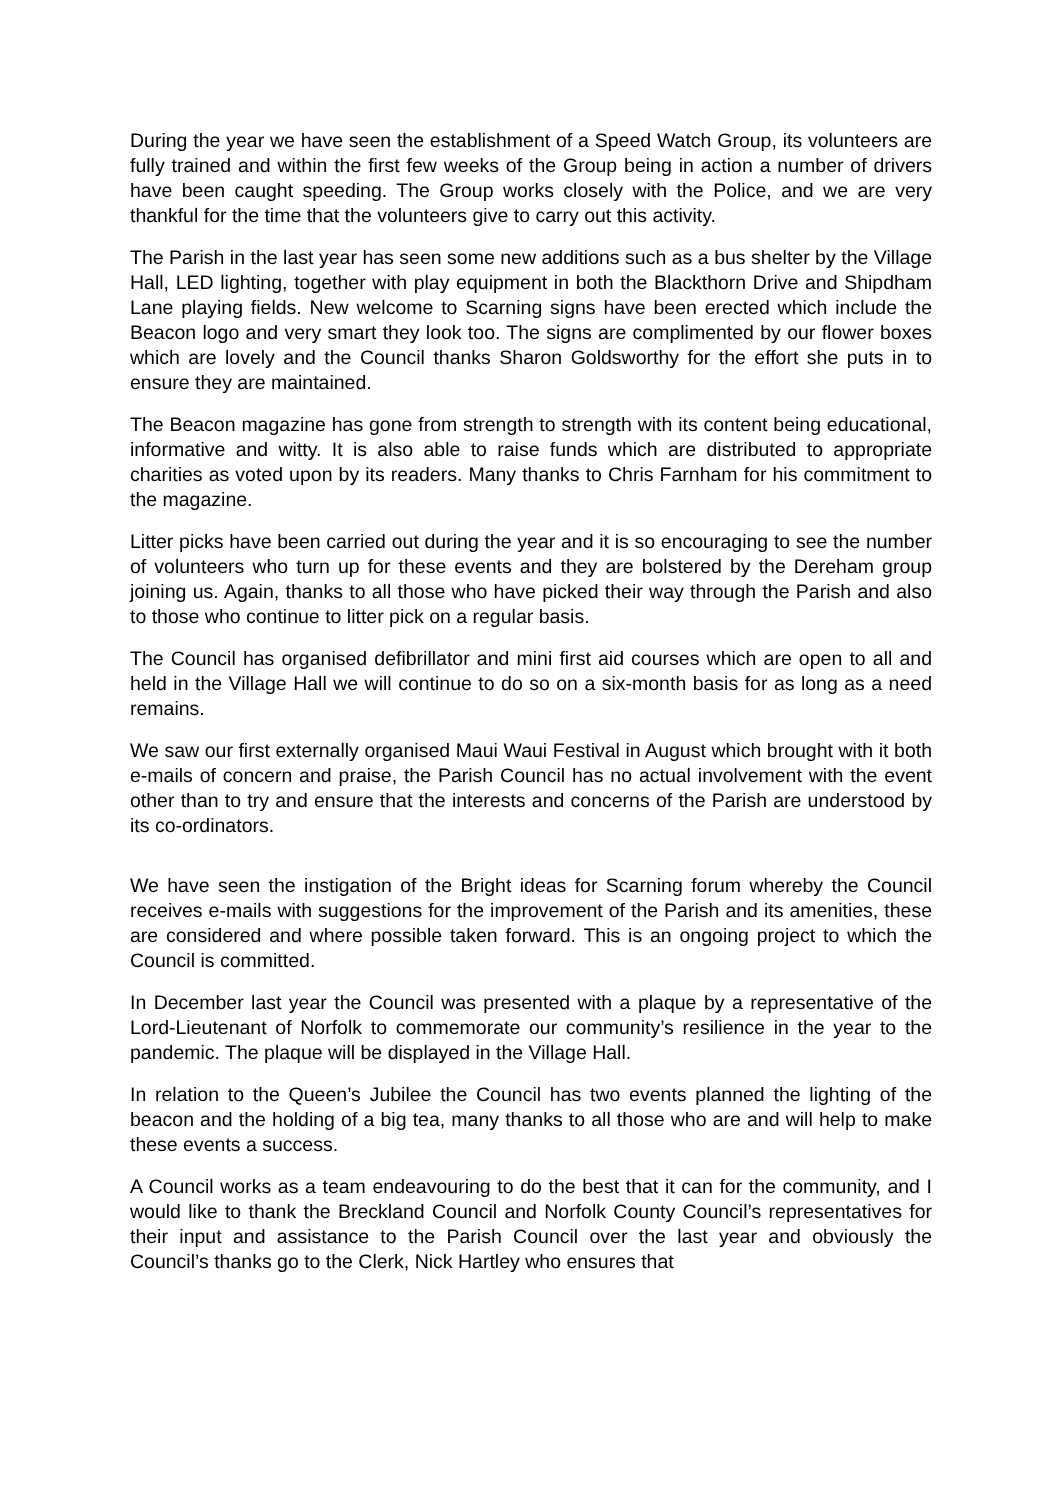During the year we have seen the establishment of a Speed Watch Group, its volunteers are fully trained and within the first few weeks of the Group being in action a number of drivers have been caught speeding. The Group works closely with the Police, and we are very thankful for the time that the volunteers give to carry out this activity.
The Parish in the last year has seen some new additions such as a bus shelter by the Village Hall, LED lighting, together with play equipment in both the Blackthorn Drive and Shipdham Lane playing fields. New welcome to Scarning signs have been erected which include the Beacon logo and very smart they look too. The signs are complimented by our flower boxes which are lovely and the Council thanks Sharon Goldsworthy for the effort she puts in to ensure they are maintained.
The Beacon magazine has gone from strength to strength with its content being educational, informative and witty. It is also able to raise funds which are distributed to appropriate charities as voted upon by its readers. Many thanks to Chris Farnham for his commitment to the magazine.
Litter picks have been carried out during the year and it is so encouraging to see the number of volunteers who turn up for these events and they are bolstered by the Dereham group joining us. Again, thanks to all those who have picked their way through the Parish and also to those who continue to litter pick on a regular basis.
The Council has organised defibrillator and mini first aid courses which are open to all and held in the Village Hall we will continue to do so on a six-month basis for as long as a need remains.
We saw our first externally organised Maui Waui Festival in August which brought with it both e-mails of concern and praise, the Parish Council has no actual involvement with the event other than to try and ensure that the interests and concerns of the Parish are understood by its co-ordinators.
We have seen the instigation of the Bright ideas for Scarning forum whereby the Council receives e-mails with suggestions for the improvement of the Parish and its amenities, these are considered and where possible taken forward. This is an ongoing project to which the Council is committed.
In December last year the Council was presented with a plaque by a representative of the Lord-Lieutenant of Norfolk to commemorate our community’s resilience in the year to the pandemic. The plaque will be displayed in the Village Hall.
In relation to the Queen’s Jubilee the Council has two events planned the lighting of the beacon and the holding of a big tea, many thanks to all those who are and will help to make these events a success.
A Council works as a team endeavouring to do the best that it can for the community, and I would like to thank the Breckland Council and Norfolk County Council’s representatives for their input and assistance to the Parish Council over the last year and obviously the Council’s thanks go to the Clerk, Nick Hartley who ensures that